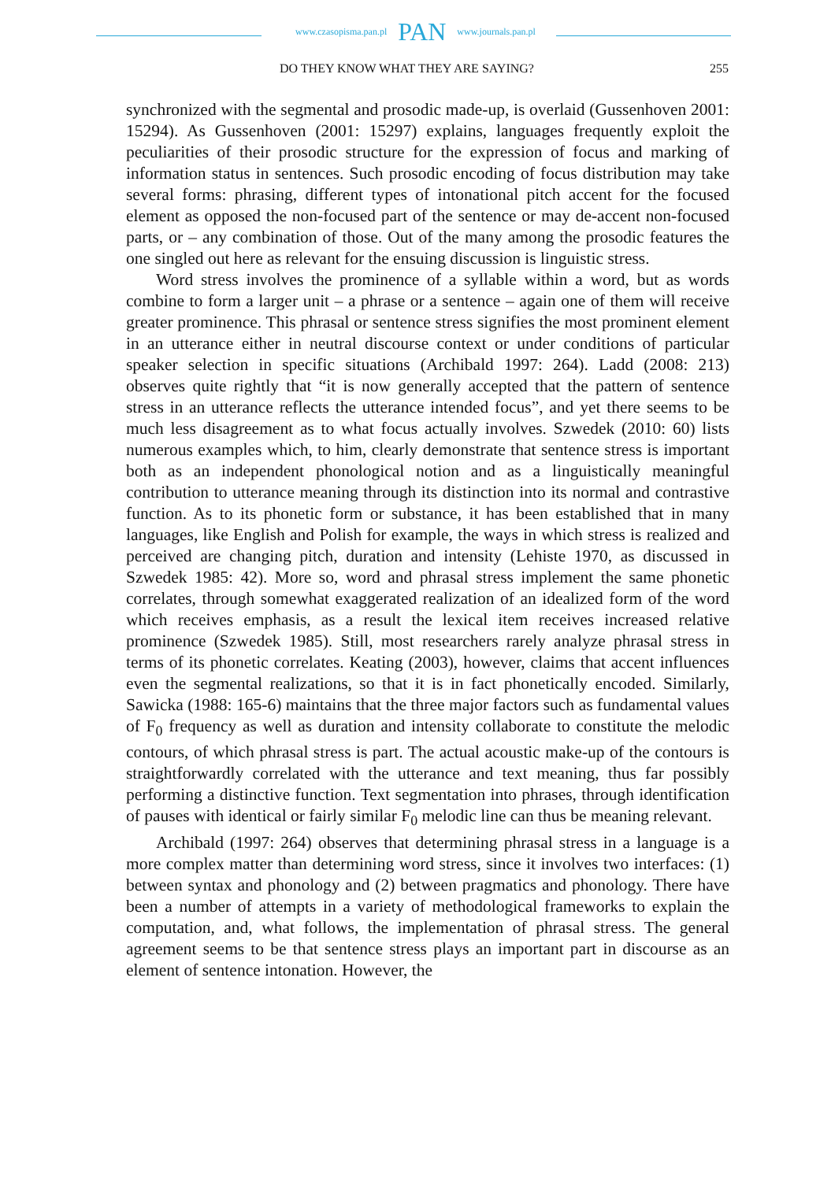www.czasopisma.pan.pl PAN www.journals.pan.pl
DO THEY KNOW WHAT THEY ARE SAYING? 255
synchronized with the segmental and prosodic made-up, is overlaid (Gussenhoven 2001: 15294). As Gussenhoven (2001: 15297) explains, languages frequently exploit the peculiarities of their prosodic structure for the expression of focus and marking of information status in sentences. Such prosodic encoding of focus distribution may take several forms: phrasing, different types of intonational pitch accent for the focused element as opposed the non-focused part of the sentence or may de-accent non-focused parts, or – any combination of those. Out of the many among the prosodic features the one singled out here as relevant for the ensuing discussion is linguistic stress.
Word stress involves the prominence of a syllable within a word, but as words combine to form a larger unit – a phrase or a sentence – again one of them will receive greater prominence. This phrasal or sentence stress signifies the most prominent element in an utterance either in neutral discourse context or under conditions of particular speaker selection in specific situations (Archibald 1997: 264). Ladd (2008: 213) observes quite rightly that “it is now generally accepted that the pattern of sentence stress in an utterance reflects the utterance intended focus”, and yet there seems to be much less disagreement as to what focus actually involves. Szwedek (2010: 60) lists numerous examples which, to him, clearly demonstrate that sentence stress is important both as an independent phonological notion and as a linguistically meaningful contribution to utterance meaning through its distinction into its normal and contrastive function. As to its phonetic form or substance, it has been established that in many languages, like English and Polish for example, the ways in which stress is realized and perceived are changing pitch, duration and intensity (Lehiste 1970, as discussed in Szwedek 1985: 42). More so, word and phrasal stress implement the same phonetic correlates, through somewhat exaggerated realization of an idealized form of the word which receives emphasis, as a result the lexical item receives increased relative prominence (Szwedek 1985). Still, most researchers rarely analyze phrasal stress in terms of its phonetic correlates. Keating (2003), however, claims that accent influences even the segmental realizations, so that it is in fact phonetically encoded. Similarly, Sawicka (1988: 165-6) maintains that the three major factors such as fundamental values of F<sub>0</sub> frequency as well as duration and intensity collaborate to constitute the melodic contours, of which phrasal stress is part. The actual acoustic make-up of the contours is straightforwardly correlated with the utterance and text meaning, thus far possibly performing a distinctive function. Text segmentation into phrases, through identification of pauses with identical or fairly similar F<sub>0</sub> melodic line can thus be meaning relevant.
Archibald (1997: 264) observes that determining phrasal stress in a language is a more complex matter than determining word stress, since it involves two interfaces: (1) between syntax and phonology and (2) between pragmatics and phonology. There have been a number of attempts in a variety of methodological frameworks to explain the computation, and, what follows, the implementation of phrasal stress. The general agreement seems to be that sentence stress plays an important part in discourse as an element of sentence intonation. However, the